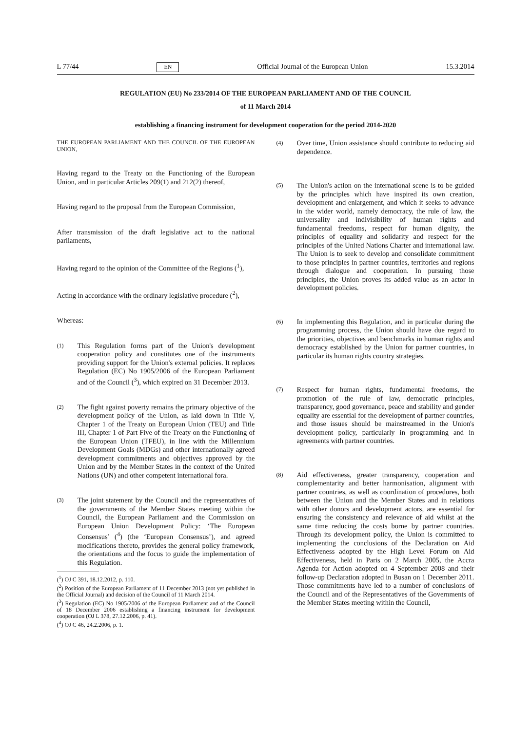L 77/44 EN Official Journal of the European Union 15.3.2014
REGULATION (EU) No 233/2014 OF THE EUROPEAN PARLIAMENT AND OF THE COUNCIL
of 11 March 2014
establishing a financing instrument for development cooperation for the period 2014-2020
THE EUROPEAN PARLIAMENT AND THE COUNCIL OF THE EUROPEAN UNION,
Having regard to the Treaty on the Functioning of the European Union, and in particular Articles 209(1) and 212(2) thereof,
Having regard to the proposal from the European Commission,
After transmission of the draft legislative act to the national parliaments,
Having regard to the opinion of the Committee of the Regions (<sup>1</sup>),
Acting in accordance with the ordinary legislative procedure (<sup>2</sup>),
Whereas:
(1) This Regulation forms part of the Union's development cooperation policy and constitutes one of the instruments providing support for the Union's external policies. It replaces Regulation (EC) No 1905/2006 of the European Parliament and of the Council (<sup>3</sup>), which expired on 31 December 2013.
(2) The fight against poverty remains the primary objective of the development policy of the Union, as laid down in Title V, Chapter 1 of the Treaty on European Union (TEU) and Title III, Chapter 1 of Part Five of the Treaty on the Functioning of the European Union (TFEU), in line with the Millennium Development Goals (MDGs) and other internationally agreed development commitments and objectives approved by the Union and by the Member States in the context of the United Nations (UN) and other competent international fora.
(3) The joint statement by the Council and the representatives of the governments of the Member States meeting within the Council, the European Parliament and the Commission on European Union Development Policy: ‘The European Consensus’ (<sup>4</sup>) (the ‘European Consensus’), and agreed modifications thereto, provides the general policy framework, the orientations and the focus to guide the implementation of this Regulation.
(<sup>1</sup>) OJ C 391, 18.12.2012, p. 110.
(<sup>2</sup>) Position of the European Parliament of 11 December 2013 (not yet published in the Official Journal) and decision of the Council of 11 March 2014.
(<sup>3</sup>) Regulation (EC) No 1905/2006 of the European Parliament and of the Council of 18 December 2006 establishing a financing instrument for development cooperation (OJ L 378, 27.12.2006, p. 41).
(<sup>4</sup>) OJ C 46, 24.2.2006, p. 1.
(4) Over time, Union assistance should contribute to reducing aid dependence.
(5) The Union's action on the international scene is to be guided by the principles which have inspired its own creation, development and enlargement, and which it seeks to advance in the wider world, namely democracy, the rule of law, the universality and indivisibility of human rights and fundamental freedoms, respect for human dignity, the principles of equality and solidarity and respect for the principles of the United Nations Charter and international law. The Union is to seek to develop and consolidate commitment to those principles in partner countries, territories and regions through dialogue and cooperation. In pursuing those principles, the Union proves its added value as an actor in development policies.
(6) In implementing this Regulation, and in particular during the programming process, the Union should have due regard to the priorities, objectives and benchmarks in human rights and democracy established by the Union for partner countries, in particular its human rights country strategies.
(7) Respect for human rights, fundamental freedoms, the promotion of the rule of law, democratic principles, transparency, good governance, peace and stability and gender equality are essential for the development of partner countries, and those issues should be mainstreamed in the Union's development policy, particularly in programming and in agreements with partner countries.
(8) Aid effectiveness, greater transparency, cooperation and complementarity and better harmonisation, alignment with partner countries, as well as coordination of procedures, both between the Union and the Member States and in relations with other donors and development actors, are essential for ensuring the consistency and relevance of aid whilst at the same time reducing the costs borne by partner countries. Through its development policy, the Union is committed to implementing the conclusions of the Declaration on Aid Effectiveness adopted by the High Level Forum on Aid Effectiveness, held in Paris on 2 March 2005, the Accra Agenda for Action adopted on 4 September 2008 and their follow-up Declaration adopted in Busan on 1 December 2011. Those commitments have led to a number of conclusions of the Council and of the Representatives of the Governments of the Member States meeting within the Council,